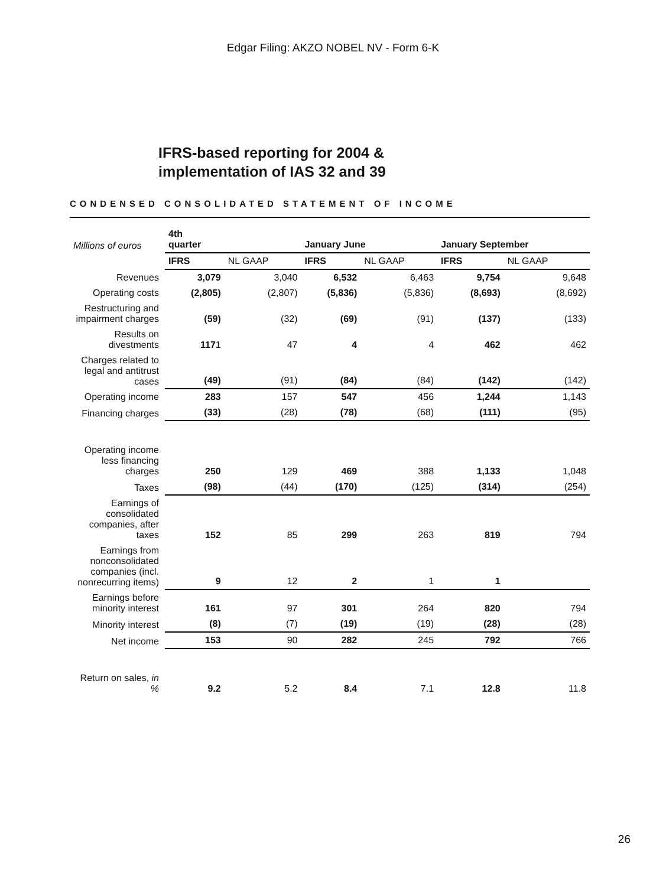Edgar Filing: AKZO NOBEL NV - Form 6-K
IFRS-based reporting for 2004 &
implementation of IAS 32 and 39
CONDENSED CONSOLIDATED STATEMENT OF INCOME
| Millions of euros | 4th quarter | | January June | | January September | |
| | IFRS | NL GAAP | IFRS | NL GAAP | IFRS | NL GAAP |
| Revenues | 3,079 | 3,040 | 6,532 | 6,463 | 9,754 | 9,648 |
| Operating costs | (2,805) | (2,807) | (5,836) | (5,836) | (8,693) | (8,692) |
| Restructuring and impairment charges | (59) | (32) | (69) | (91) | (137) | (133) |
| Results on divestments | 117 1 | 47 | 4 | 4 | 462 | 462 |
| Charges related to legal and antitrust cases | (49) | (91) | (84) | (84) | (142) | (142) |
| Operating income | 283 | 157 | 547 | 456 | 1,244 | 1,143 |
| Financing charges | (33) | (28) | (78) | (68) | (111) | (95) |
| Operating income less financing charges | 250 | 129 | 469 | 388 | 1,133 | 1,048 |
| Taxes | (98) | (44) | (170) | (125) | (314) | (254) |
| Earnings of consolidated companies, after taxes | 152 | 85 | 299 | 263 | 819 | 794 |
| Earnings from nonconsolidated companies (incl. nonrecurring items) | 9 | 12 | 2 | 1 | 1 | |
| Earnings before minority interest | 161 | 97 | 301 | 264 | 820 | 794 |
| Minority interest | (8) | (7) | (19) | (19) | (28) | (28) |
| Net income | 153 | 90 | 282 | 245 | 792 | 766 |
| Return on sales, in % | 9.2 | 5.2 | 8.4 | 7.1 | 12.8 | 11.8 |
26